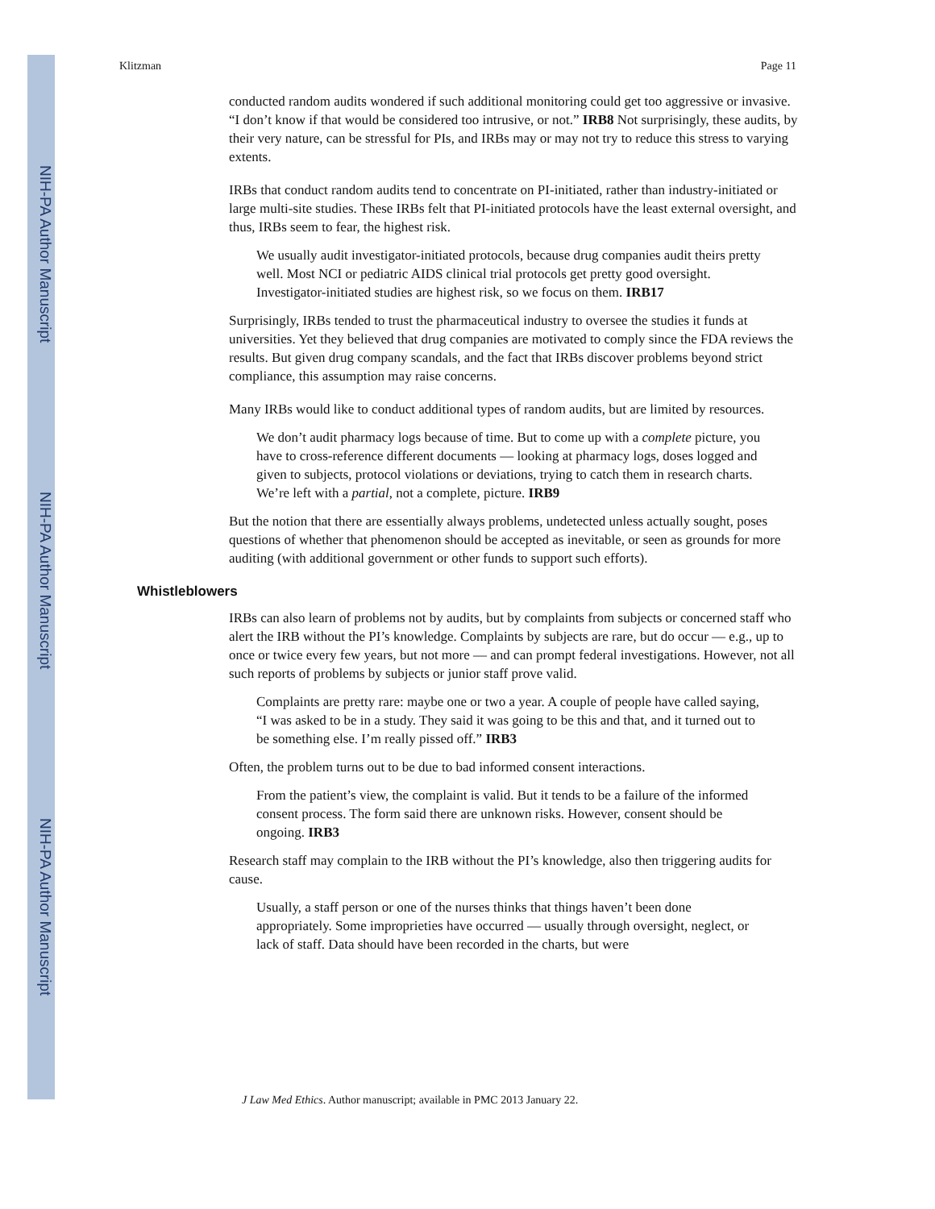NIH-PA Author Manuscript
NIH-PA Author Manuscript
NIH-PA Author Manuscript
Klitzman Page 11
conducted random audits wondered if such additional monitoring could get too aggressive or invasive. “I don’t know if that would be considered too intrusive, or not.” IRB8 Not surprisingly, these audits, by their very nature, can be stressful for PIs, and IRBs may or may not try to reduce this stress to varying extents.
IRBs that conduct random audits tend to concentrate on PI-initiated, rather than industry-initiated or large multi-site studies. These IRBs felt that PI-initiated protocols have the least external oversight, and thus, IRBs seem to fear, the highest risk.
We usually audit investigator-initiated protocols, because drug companies audit theirs pretty well. Most NCI or pediatric AIDS clinical trial protocols get pretty good oversight. Investigator-initiated studies are highest risk, so we focus on them. IRB17
Surprisingly, IRBs tended to trust the pharmaceutical industry to oversee the studies it funds at universities. Yet they believed that drug companies are motivated to comply since the FDA reviews the results. But given drug company scandals, and the fact that IRBs discover problems beyond strict compliance, this assumption may raise concerns.
Many IRBs would like to conduct additional types of random audits, but are limited by resources.
We don’t audit pharmacy logs because of time. But to come up with a complete picture, you have to cross-reference different documents — looking at pharmacy logs, doses logged and given to subjects, protocol violations or deviations, trying to catch them in research charts. We’re left with a partial, not a complete, picture. IRB9
But the notion that there are essentially always problems, undetected unless actually sought, poses questions of whether that phenomenon should be accepted as inevitable, or seen as grounds for more auditing (with additional government or other funds to support such efforts).
Whistleblowers
IRBs can also learn of problems not by audits, but by complaints from subjects or concerned staff who alert the IRB without the PI’s knowledge. Complaints by subjects are rare, but do occur — e.g., up to once or twice every few years, but not more — and can prompt federal investigations. However, not all such reports of problems by subjects or junior staff prove valid.
Complaints are pretty rare: maybe one or two a year. A couple of people have called saying, “I was asked to be in a study. They said it was going to be this and that, and it turned out to be something else. I’m really pissed off.” IRB3
Often, the problem turns out to be due to bad informed consent interactions.
From the patient’s view, the complaint is valid. But it tends to be a failure of the informed consent process. The form said there are unknown risks. However, consent should be ongoing. IRB3
Research staff may complain to the IRB without the PI’s knowledge, also then triggering audits for cause.
Usually, a staff person or one of the nurses thinks that things haven’t been done appropriately. Some improprieties have occurred — usually through oversight, neglect, or lack of staff. Data should have been recorded in the charts, but were
J Law Med Ethics. Author manuscript; available in PMC 2013 January 22.